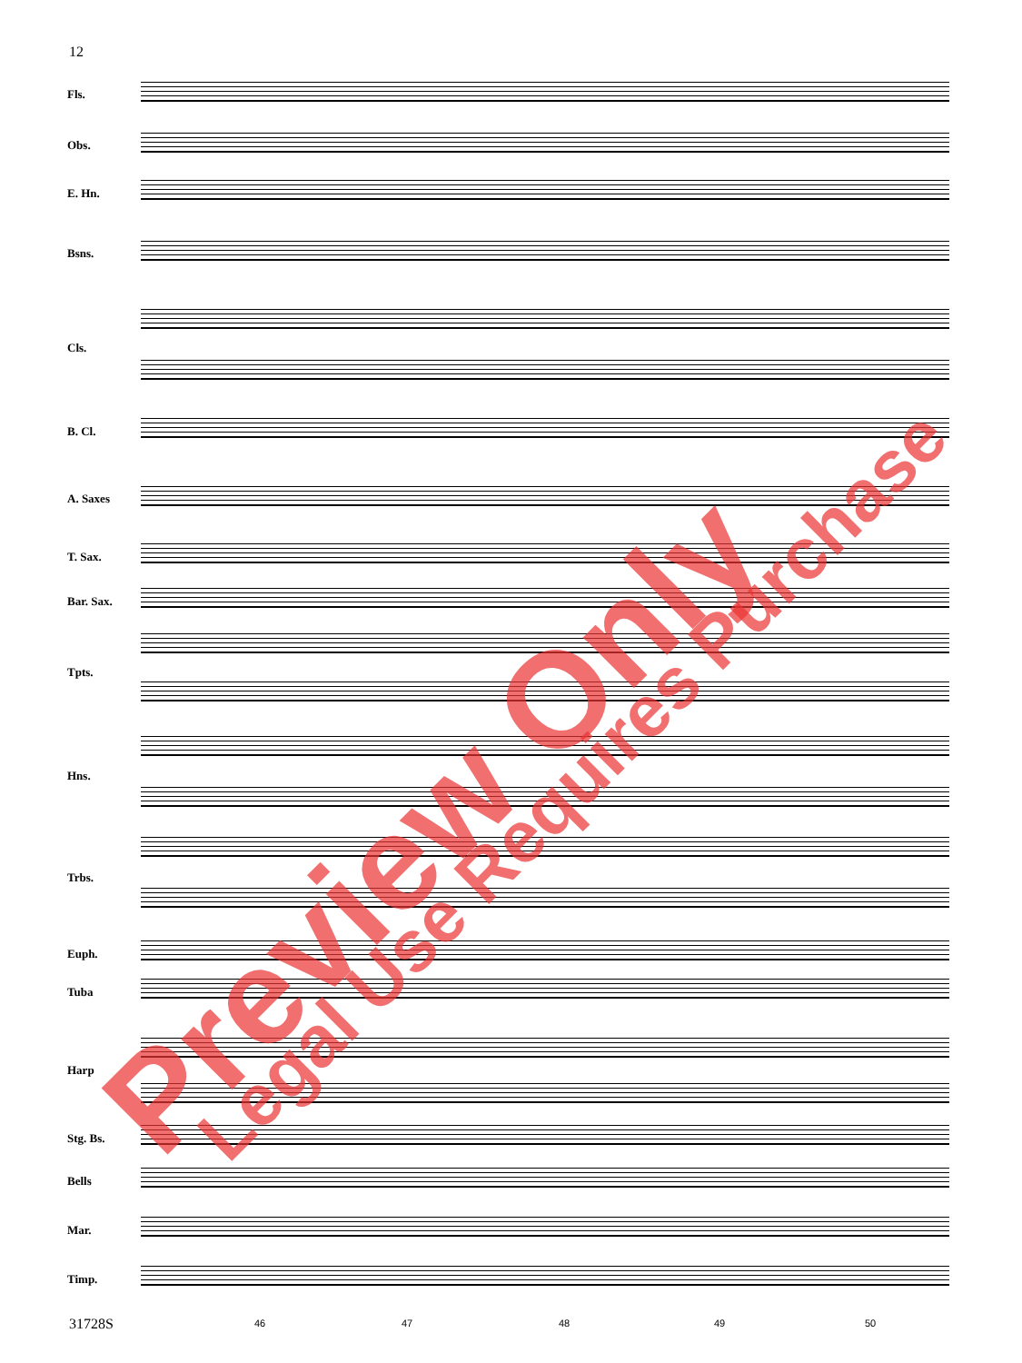12
Fls.
Obs.
E. Hn.
Bsns.
Cls.
B. Cl.
A. Saxes
T. Sax.
Bar. Sax.
Tpts.
Hns.
Trbs.
Euph.
Tuba
Harp
Stg. Bs.
Bells
Mar.
Timp.
46 47 48 49 50
31728S
Preview Only Legal Use Requires Purchase